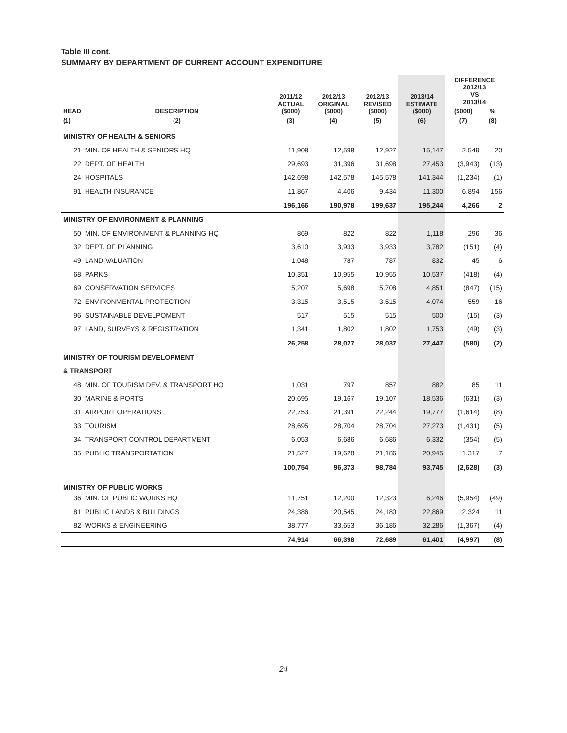Table III cont.
SUMMARY BY DEPARTMENT OF CURRENT ACCOUNT EXPENDITURE
| HEAD | DESCRIPTION | 2011/12 ACTUAL ($000) | 2012/13 ORIGINAL ($000) | 2012/13 REVISED ($000) | 2013/14 ESTIMATE ($000) | DIFFERENCE 2012/13 VS 2013/14 | |
| --- | --- | --- | --- | --- | --- | --- | --- |
| | | | | | | ($000) | % |
| (1) | (2) | (3) | (4) | (5) | (6) | (7) | (8) |
| MINISTRY OF HEALTH & SENIORS | | | | | | | |
| 21 | MIN. OF HEALTH & SENIORS HQ | 11,908 | 12,598 | 12,927 | 15,147 | 2,549 | 20 |
| 22 | DEPT. OF HEALTH | 29,693 | 31,396 | 31,698 | 27,453 | (3,943) | (13) |
| 24 | HOSPITALS | 142,698 | 142,578 | 145,578 | 141,344 | (1,234) | (1) |
| 91 | HEALTH INSURANCE | 11,867 | 4,406 | 9,434 | 11,300 | 6,894 | 156 |
| | | 196,166 | 190,978 | 199,637 | 195,244 | 4,266 | 2 |
| MINISTRY OF ENVIRONMENT & PLANNING | | | | | | | |
| 50 | MIN. OF ENVIRONMENT & PLANNING HQ | 869 | 822 | 822 | 1,118 | 296 | 36 |
| 32 | DEPT. OF PLANNING | 3,610 | 3,933 | 3,933 | 3,782 | (151) | (4) |
| 49 | LAND VALUATION | 1,048 | 787 | 787 | 832 | 45 | 6 |
| 68 | PARKS | 10,351 | 10,955 | 10,955 | 10,537 | (418) | (4) |
| 69 | CONSERVATION SERVICES | 5,207 | 5,698 | 5,708 | 4,851 | (847) | (15) |
| 72 | ENVIRONMENTAL PROTECTION | 3,315 | 3,515 | 3,515 | 4,074 | 559 | 16 |
| 96 | SUSTAINABLE DEVELPOMENT | 517 | 515 | 515 | 500 | (15) | (3) |
| 97 | LAND, SURVEYS & REGISTRATION | 1,341 | 1,802 | 1,802 | 1,753 | (49) | (3) |
| | | 26,258 | 28,027 | 28,037 | 27,447 | (580) | (2) |
| MINISTRY OF TOURISM DEVELOPMENT | | | | | | | |
| & TRANSPORT | | | | | | | |
| 48 | MIN. OF TOURISM DEV. & TRANSPORT HQ | 1,031 | 797 | 857 | 882 | 85 | 11 |
| 30 | MARINE & PORTS | 20,695 | 19,167 | 19,107 | 18,536 | (631) | (3) |
| 31 | AIRPORT OPERATIONS | 22,753 | 21,391 | 22,244 | 19,777 | (1,614) | (8) |
| 33 | TOURISM | 28,695 | 28,704 | 28,704 | 27,273 | (1,431) | (5) |
| 34 | TRANSPORT CONTROL DEPARTMENT | 6,053 | 6,686 | 6,686 | 6,332 | (354) | (5) |
| 35 | PUBLIC TRANSPORTATION | 21,527 | 19,628 | 21,186 | 20,945 | 1,317 | 7 |
| | | 100,754 | 96,373 | 98,784 | 93,745 | (2,628) | (3) |
| MINISTRY OF PUBLIC WORKS | | | | | | | |
| 36 | MIN. OF PUBLIC WORKS HQ | 11,751 | 12,200 | 12,323 | 6,246 | (5,954) | (49) |
| 81 | PUBLIC LANDS & BUILDINGS | 24,386 | 20,545 | 24,180 | 22,869 | 2,324 | 11 |
| 82 | WORKS & ENGINEERING | 38,777 | 33,653 | 36,186 | 32,286 | (1,367) | (4) |
| | | 74,914 | 66,398 | 72,689 | 61,401 | (4,997) | (8) |
24